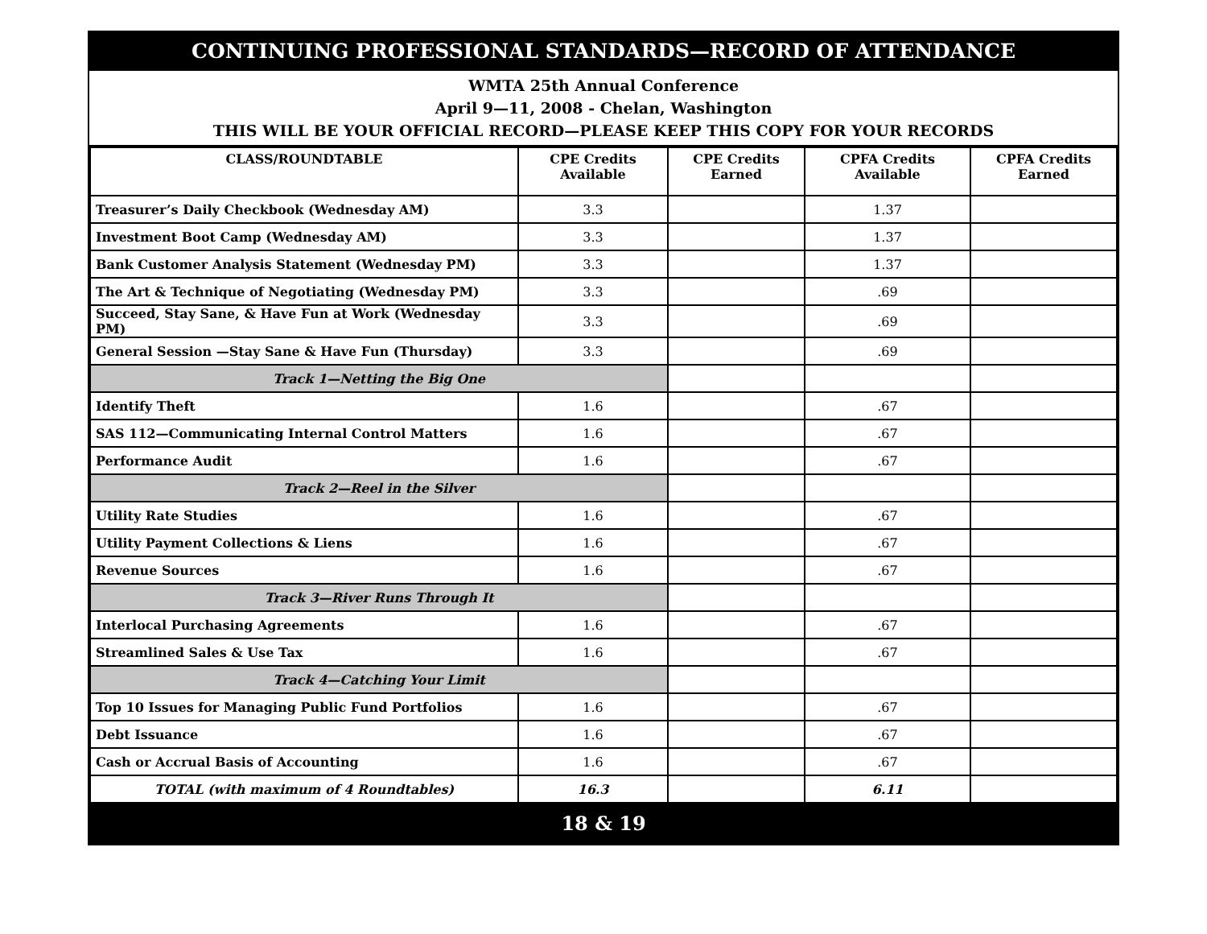CONTINUING PROFESSIONAL STANDARDS—RECORD OF ATTENDANCE
WMTA 25th Annual Conference
April 9—11, 2008 - Chelan, Washington
THIS WILL BE YOUR OFFICIAL RECORD—PLEASE KEEP THIS COPY FOR YOUR RECORDS
| CLASS/ROUNDTABLE | CPE Credits Available | CPE Credits Earned | CPFA Credits Available | CPFA Credits Earned |
| --- | --- | --- | --- | --- |
| Treasurer’s Daily Checkbook (Wednesday AM) | 3.3 | | 1.37 | |
| Investment Boot Camp (Wednesday AM) | 3.3 | | 1.37 | |
| Bank Customer Analysis Statement (Wednesday PM) | 3.3 | | 1.37 | |
| The Art & Technique of Negotiating (Wednesday PM) | 3.3 | | .69 | |
| Succeed, Stay Sane, & Have Fun at Work (Wednesday PM) | 3.3 | | .69 | |
| General Session —Stay Sane & Have Fun (Thursday) | 3.3 | | .69 | |
| Track 1—Netting the Big One | | | | |
| Identify Theft | 1.6 | | .67 | |
| SAS 112—Communicating Internal Control Matters | 1.6 | | .67 | |
| Performance Audit | 1.6 | | .67 | |
| Track 2—Reel in the Silver | | | | |
| Utility Rate Studies | 1.6 | | .67 | |
| Utility Payment Collections & Liens | 1.6 | | .67 | |
| Revenue Sources | 1.6 | | .67 | |
| Track 3—River Runs Through It | | | | |
| Interlocal Purchasing Agreements | 1.6 | | .67 | |
| Streamlined Sales & Use Tax | 1.6 | | .67 | |
| Track 4—Catching Your Limit | | | | |
| Top 10 Issues for Managing Public Fund Portfolios | 1.6 | | .67 | |
| Debt Issuance | 1.6 | | .67 | |
| Cash or Accrual Basis of Accounting | 1.6 | | .67 | |
| TOTAL (with maximum of 4 Roundtables) | 16.3 | | 6.11 | |
18 & 19